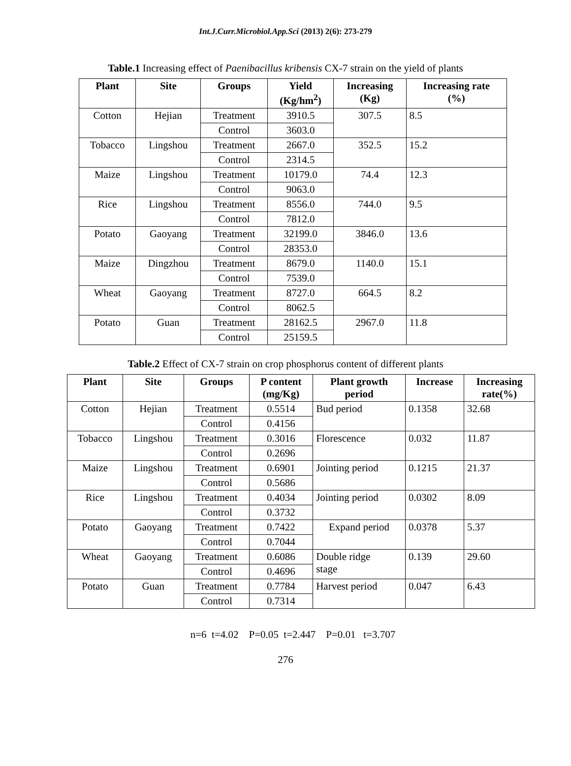Int.J.Curr.Microbiol.App.Sci (2013) 2(6): 273-279
Table.1 Increasing effect of Paenibacillus kribensis CX-7 strain on the yield of plants
| Plant | Site | Groups | Yield (Kg/hm<sup>2</sup>) | Increasing (Kg) | Increasing rate (%) |
| --- | --- | --- | --- | --- | --- |
| Cotton | Hejian | Treatment | 3910.5 | 307.5 | 8.5 |
| | | Control | 3603.0 | | |
| Tobacco | Lingshou | Treatment | 2667.0 | 352.5 | 15.2 |
| | | Control | 2314.5 | | |
| Maize | Lingshou | Treatment | 10179.0 | 74.4 | 12.3 |
| | | Control | 9063.0 | | |
| Rice | Lingshou | Treatment | 8556.0 | 744.0 | 9.5 |
| | | Control | 7812.0 | | |
| Potato | Gaoyang | Treatment | 32199.0 | 3846.0 | 13.6 |
| | | Control | 28353.0 | | |
| Maize | Dingzhou | Treatment | 8679.0 | 1140.0 | 15.1 |
| | | Control | 7539.0 | | |
| Wheat | Gaoyang | Treatment | 8727.0 | 664.5 | 8.2 |
| | | Control | 8062.5 | | |
| Potato | Guan | Treatment | 28162.5 | 2967.0 | 11.8 |
| | | Control | 25159.5 | | |
Table.2 Effect of CX-7 strain on crop phosphorus content of different plants
| Plant | Site | Groups | P content (mg/Kg) | Plant growth period | Increase | Increasing rate(%) |
| --- | --- | --- | --- | --- | --- | --- |
| Cotton | Hejian | Treatment | 0.5514 | Bud period | 0.1358 | 32.68 |
| | | Control | 0.4156 | | | |
| Tobacco | Lingshou | Treatment | 0.3016 | Florescence | 0.032 | 11.87 |
| | | Control | 0.2696 | | | |
| Maize | Lingshou | Treatment | 0.6901 | Jointing period | 0.1215 | 21.37 |
| | | Control | 0.5686 | | | |
| Rice | Lingshou | Treatment | 0.4034 | Jointing period | 0.0302 | 8.09 |
| | | Control | 0.3732 | | | |
| Potato | Gaoyang | Treatment | 0.7422 | Expand period | 0.0378 | 5.37 |
| | | Control | 0.7044 | | | |
| Wheat | Gaoyang | Treatment | 0.6086 | Double ridge stage | 0.139 | 29.60 |
| | | Control | 0.4696 | | | |
| Potato | Guan | Treatment | 0.7784 | Harvest period | 0.047 | 6.43 |
| | | Control | 0.7314 | | | |
n=6 t=4.02 P=0.05 t=2.447 P=0.01 t=3.707
276